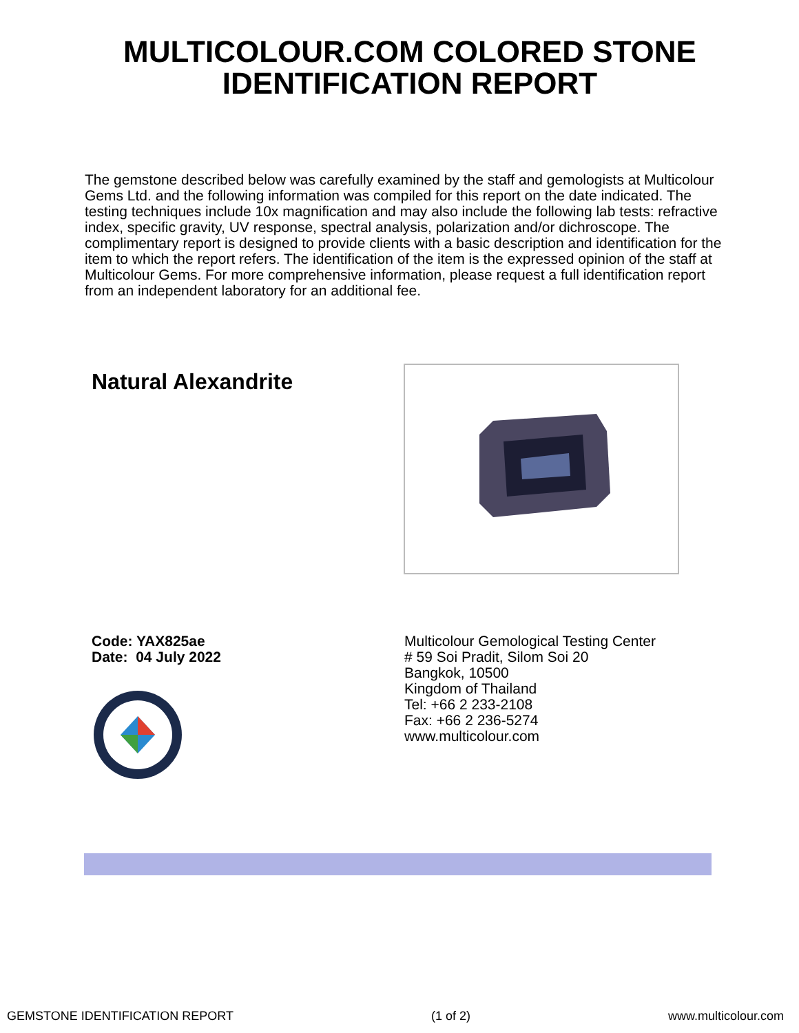MULTICOLOUR.COM COLORED STONE IDENTIFICATION REPORT
The gemstone described below was carefully examined by the staff and gemologists at Multicolour Gems Ltd. and the following information was compiled for this report on the date indicated. The testing techniques include 10x magnification and may also include the following lab tests: refractive index, specific gravity, UV response, spectral analysis, polarization and/or dichroscope. The complimentary report is designed to provide clients with a basic description and identification for the item to which the report refers. The identification of the item is the expressed opinion of the staff at Multicolour Gems. For more comprehensive information, please request a full identification report from an independent laboratory for an additional fee.
Natural Alexandrite
Code: YAX825ae
Date: 04 July 2022
Multicolour Gemological Testing Center
# 59 Soi Pradit, Silom Soi 20
Bangkok, 10500
Kingdom of Thailand
Tel: +66 2 233-2108
Fax: +66 2 236-5274
www.multicolour.com
GEMSTONE IDENTIFICATION REPORT (1 of 2) www.multicolour.com